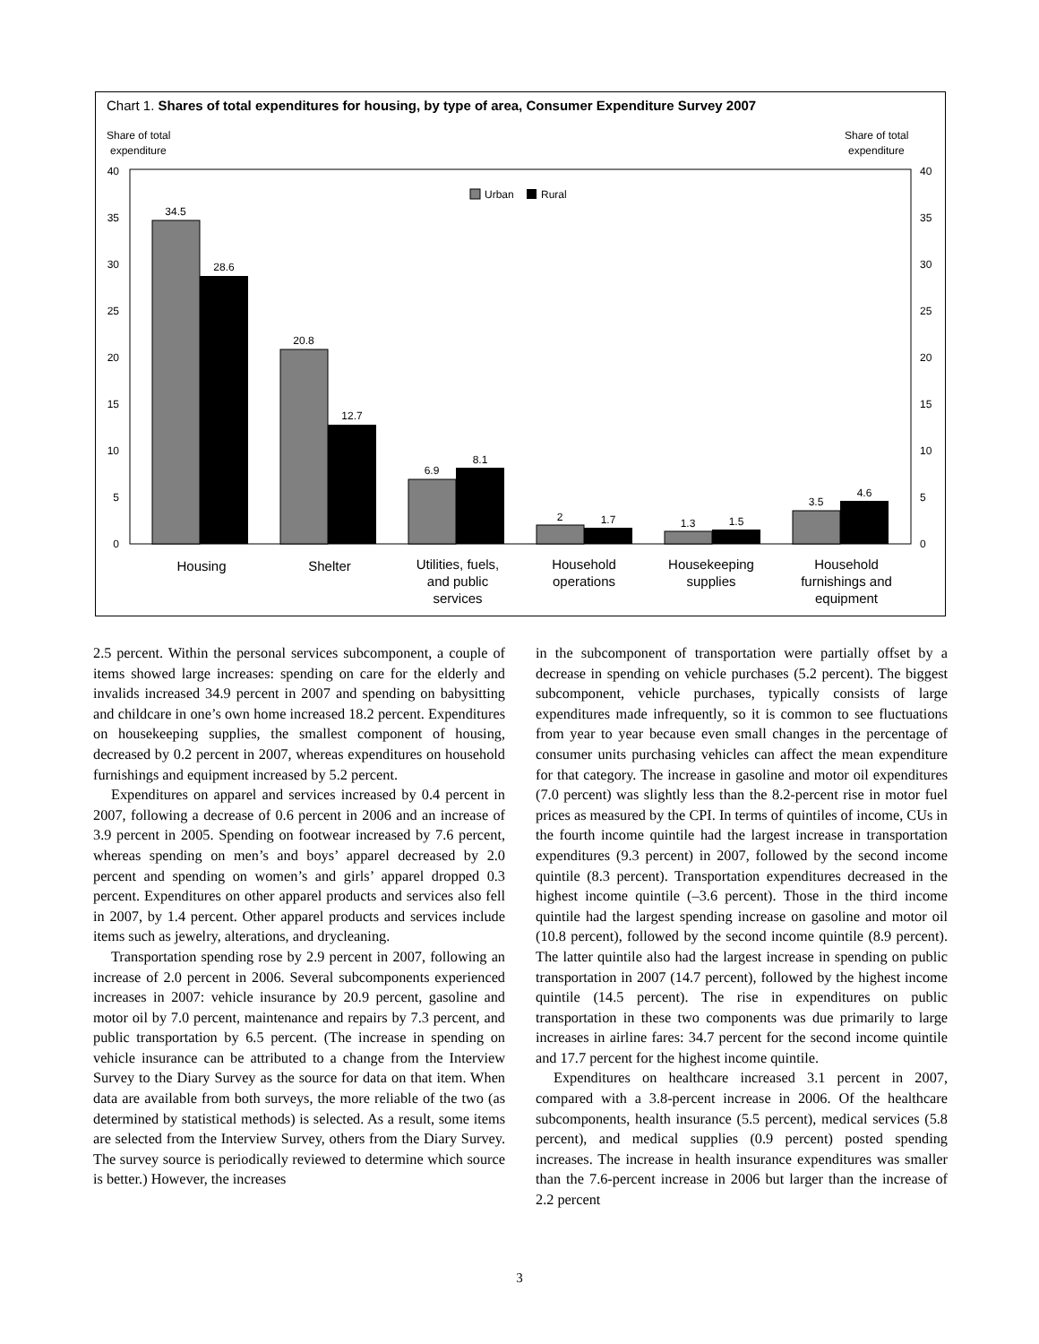Chart 1. Shares of total expenditures for housing, by type of area, Consumer Expenditure Survey 2007
Share of total
expenditure
Share of total
expenditure
40
35
30
25
20
15
10
5
0
40
35
30
25
20
15
10
5
0
Urban
Rural
34.5
28.6
20.8
12.7
6.9
8.1
2
1.7
1.3
1.5
3.5
4.6
Housing
Shelter
Utilities, fuels,
and public
services
Household
operations
Housekeeping
supplies
Household
furnishings and
equipment
2.5 percent. Within the personal services subcomponent, a couple of items showed large increases: spending on care for the elderly and invalids increased 34.9 percent in 2007 and spending on babysitting and childcare in one’s own home increased 18.2 percent. Expenditures on housekeeping supplies, the smallest component of housing, decreased by 0.2 percent in 2007, whereas expenditures on household furnishings and equipment increased by 5.2 percent.
Expenditures on apparel and services increased by 0.4 percent in 2007, following a decrease of 0.6 percent in 2006 and an increase of 3.9 percent in 2005. Spending on footwear increased by 7.6 percent, whereas spending on men’s and boys’ apparel decreased by 2.0 percent and spending on women’s and girls’ apparel dropped 0.3 percent. Expenditures on other apparel products and services also fell in 2007, by 1.4 percent. Other apparel products and services include items such as jewelry, alterations, and drycleaning.
Transportation spending rose by 2.9 percent in 2007, following an increase of 2.0 percent in 2006. Several subcomponents experienced increases in 2007: vehicle insurance by 20.9 percent, gasoline and motor oil by 7.0 percent, maintenance and repairs by 7.3 percent, and public transportation by 6.5 percent. (The increase in spending on vehicle insurance can be attributed to a change from the Interview Survey to the Diary Survey as the source for data on that item. When data are available from both surveys, the more reliable of the two (as determined by statistical methods) is selected. As a result, some items are selected from the Interview Survey, others from the Diary Survey. The survey source is periodically reviewed to determine which source is better.) However, the increases
in the subcomponent of transportation were partially offset by a decrease in spending on vehicle purchases (5.2 percent). The biggest subcomponent, vehicle purchases, typically consists of large expenditures made infrequently, so it is common to see fluctuations from year to year because even small changes in the percentage of consumer units purchasing vehicles can affect the mean expenditure for that category. The increase in gasoline and motor oil expenditures (7.0 percent) was slightly less than the 8.2-percent rise in motor fuel prices as measured by the CPI. In terms of quintiles of income, CUs in the fourth income quintile had the largest increase in transportation expenditures (9.3 percent) in 2007, followed by the second income quintile (8.3 percent). Transportation expenditures decreased in the highest income quintile (–3.6 percent). Those in the third income quintile had the largest spending increase on gasoline and motor oil (10.8 percent), followed by the second income quintile (8.9 percent). The latter quintile also had the largest increase in spending on public transportation in 2007 (14.7 percent), followed by the highest income quintile (14.5 percent). The rise in expenditures on public transportation in these two components was due primarily to large increases in airline fares: 34.7 percent for the second income quintile and 17.7 percent for the highest income quintile.
Expenditures on healthcare increased 3.1 percent in 2007, compared with a 3.8-percent increase in 2006. Of the healthcare subcomponents, health insurance (5.5 percent), medical services (5.8 percent), and medical supplies (0.9 percent) posted spending increases. The increase in health insurance expenditures was smaller than the 7.6-percent increase in 2006 but larger than the increase of 2.2 percent
3